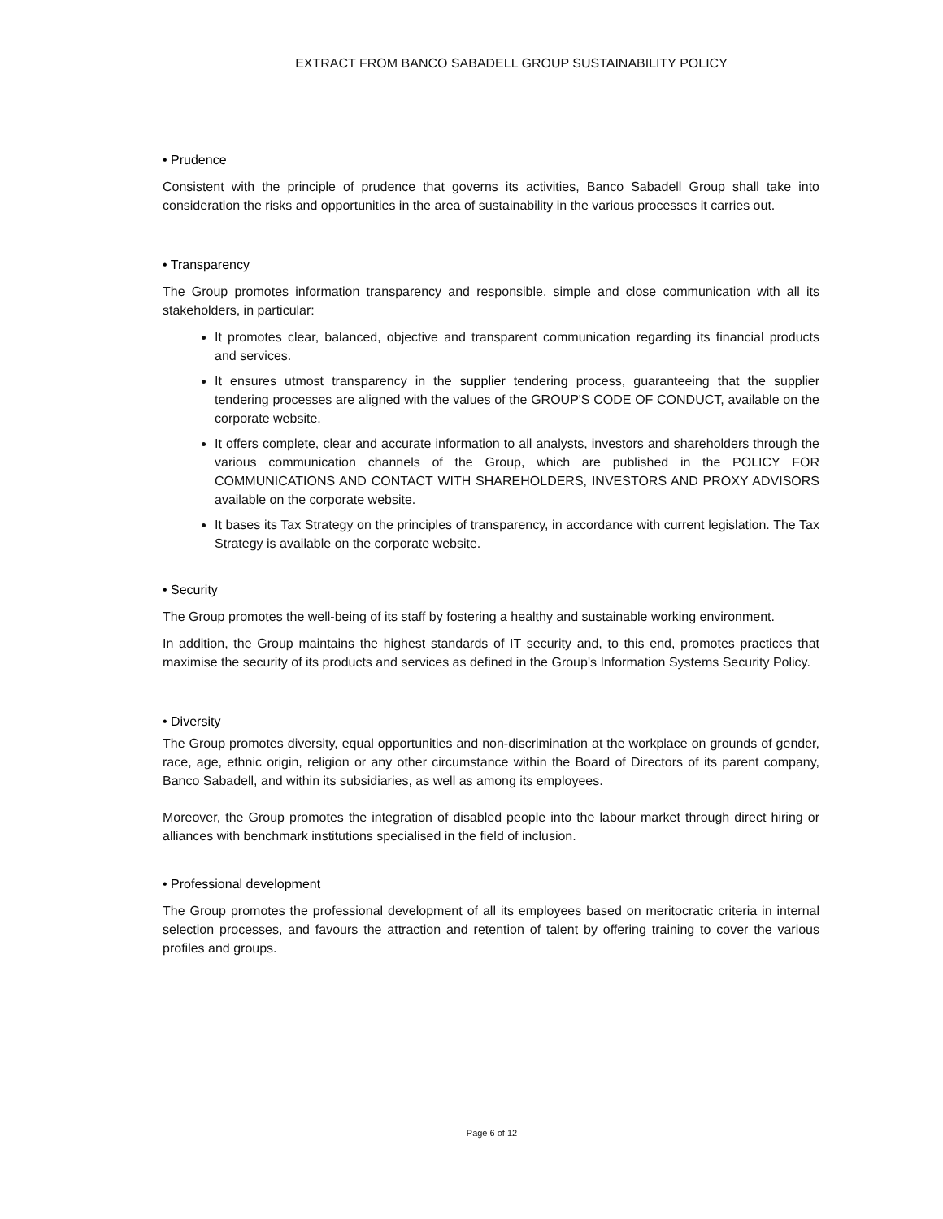EXTRACT FROM BANCO SABADELL GROUP SUSTAINABILITY POLICY
• Prudence
Consistent with the principle of prudence that governs its activities, Banco Sabadell Group shall take into consideration the risks and opportunities in the area of sustainability in the various processes it carries out.
• Transparency
The Group promotes information transparency and responsible, simple and close communication with all its stakeholders, in particular:
It promotes clear, balanced, objective and transparent communication regarding its financial products and services.
It ensures utmost transparency in the supplier tendering process, guaranteeing that the supplier tendering processes are aligned with the values of the GROUP'S CODE OF CONDUCT, available on the corporate website.
It offers complete, clear and accurate information to all analysts, investors and shareholders through the various communication channels of the Group, which are published in the POLICY FOR COMMUNICATIONS AND CONTACT WITH SHAREHOLDERS, INVESTORS AND PROXY ADVISORS available on the corporate website.
It bases its Tax Strategy on the principles of transparency, in accordance with current legislation. The Tax Strategy is available on the corporate website.
• Security
The Group promotes the well-being of its staff by fostering a healthy and sustainable working environment.
In addition, the Group maintains the highest standards of IT security and, to this end, promotes practices that maximise the security of its products and services as defined in the Group's Information Systems Security Policy.
• Diversity
The Group promotes diversity, equal opportunities and non-discrimination at the workplace on grounds of gender, race, age, ethnic origin, religion or any other circumstance within the Board of Directors of its parent company, Banco Sabadell, and within its subsidiaries, as well as among its employees.
Moreover, the Group promotes the integration of disabled people into the labour market through direct hiring or alliances with benchmark institutions specialised in the field of inclusion.
• Professional development
The Group promotes the professional development of all its employees based on meritocratic criteria in internal selection processes, and favours the attraction and retention of talent by offering training to cover the various profiles and groups.
Page 6 of 12